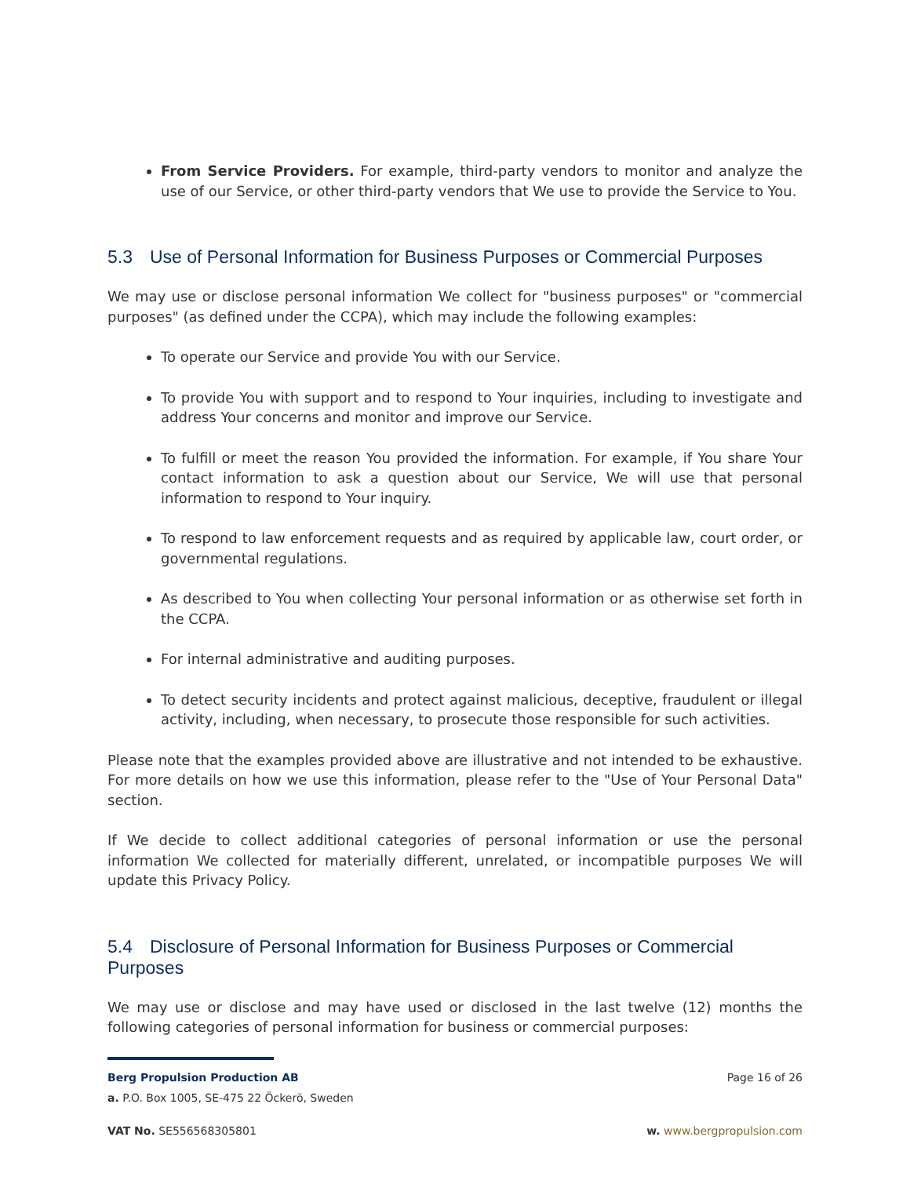From Service Providers. For example, third-party vendors to monitor and analyze the use of our Service, or other third-party vendors that We use to provide the Service to You.
5.3 Use of Personal Information for Business Purposes or Commercial Purposes
We may use or disclose personal information We collect for "business purposes" or "commercial purposes" (as defined under the CCPA), which may include the following examples:
To operate our Service and provide You with our Service.
To provide You with support and to respond to Your inquiries, including to investigate and address Your concerns and monitor and improve our Service.
To fulfill or meet the reason You provided the information. For example, if You share Your contact information to ask a question about our Service, We will use that personal information to respond to Your inquiry.
To respond to law enforcement requests and as required by applicable law, court order, or governmental regulations.
As described to You when collecting Your personal information or as otherwise set forth in the CCPA.
For internal administrative and auditing purposes.
To detect security incidents and protect against malicious, deceptive, fraudulent or illegal activity, including, when necessary, to prosecute those responsible for such activities.
Please note that the examples provided above are illustrative and not intended to be exhaustive. For more details on how we use this information, please refer to the "Use of Your Personal Data" section.
If We decide to collect additional categories of personal information or use the personal information We collected for materially different, unrelated, or incompatible purposes We will update this Privacy Policy.
5.4 Disclosure of Personal Information for Business Purposes or Commercial Purposes
We may use or disclose and may have used or disclosed in the last twelve (12) months the following categories of personal information for business or commercial purposes:
Berg Propulsion Production AB Page 16 of 26
a. P.O. Box 1005, SE-475 22 Öckerö, Sweden
VAT No. SE556568305801 w. www.bergpropulsion.com